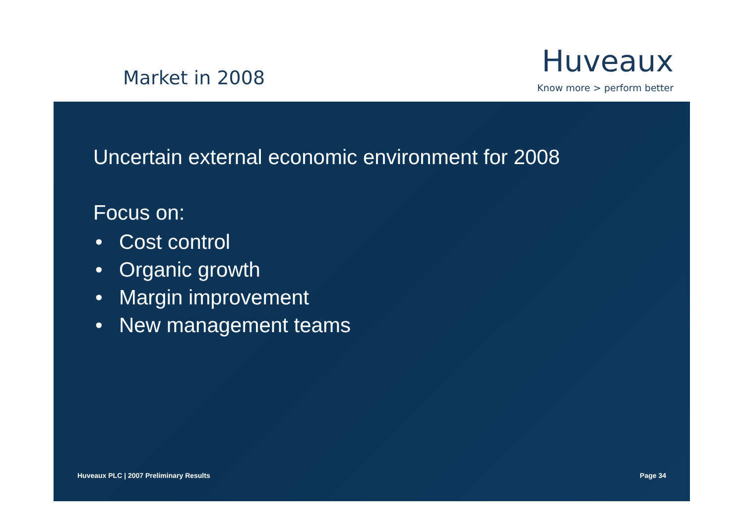Market in 2008
Huveaux
Know more > perform better
Uncertain external economic environment for 2008
Focus on:
• Cost control
• Organic growth
• Margin improvement
• New management teams
Huveaux PLC | 2007 Preliminary Results
Page 34